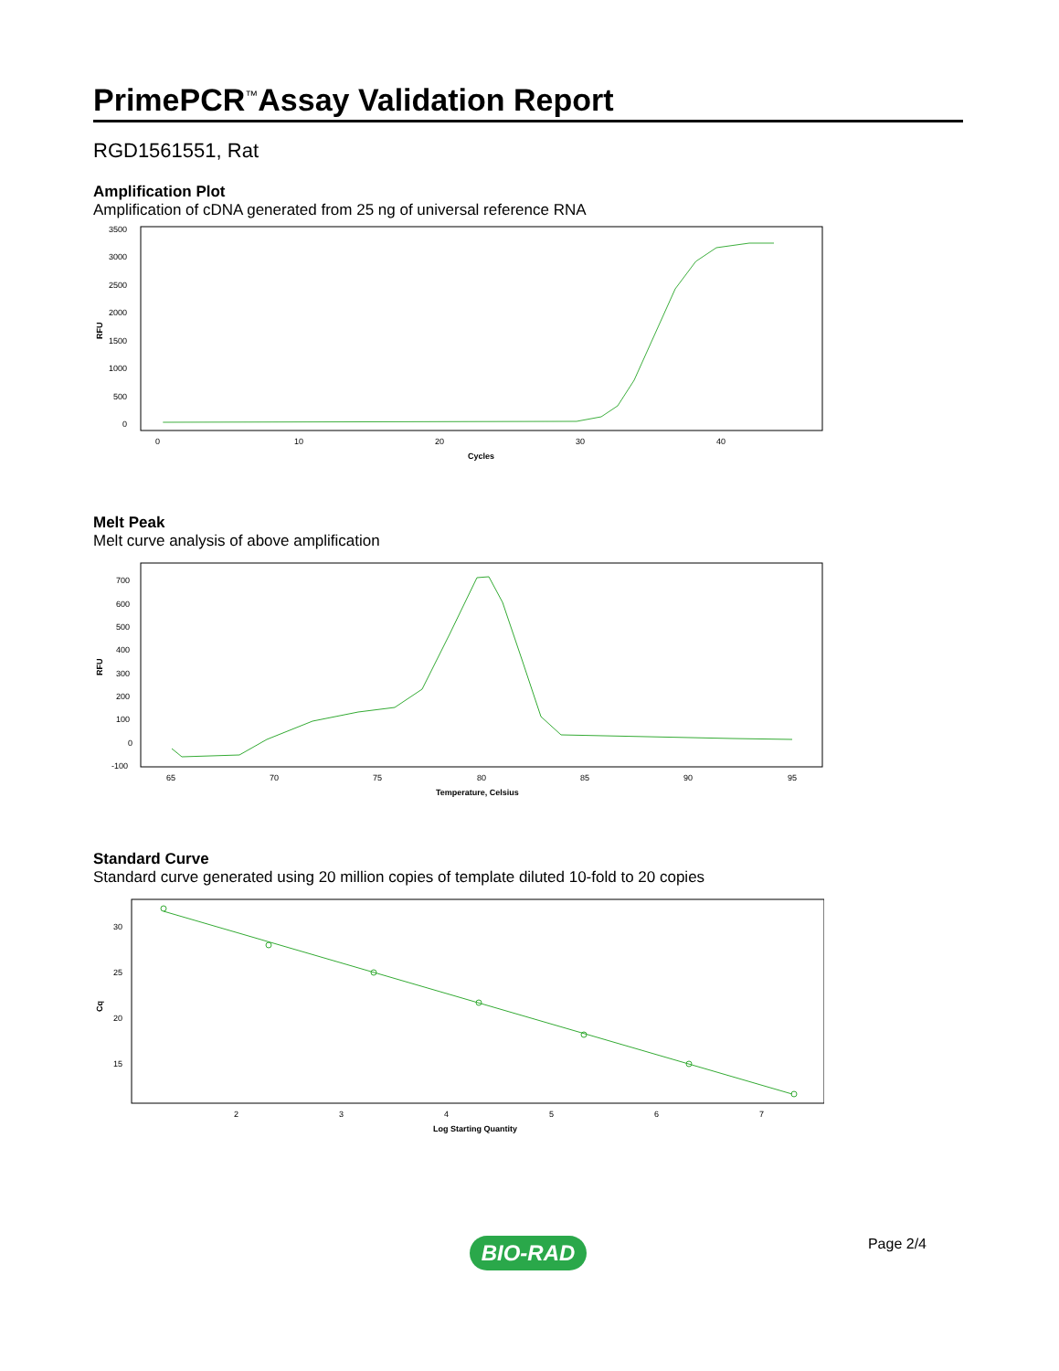PrimePCR<sup>™</sup>Assay Validation Report
RGD1561551, Rat
Amplification Plot
Amplification of cDNA generated from 25 ng of universal reference RNA
RFU
3500
3000
2500
2000
1500
1000
500
0
0
10
20
30
40
Cycles
Melt Peak
Melt curve analysis of above amplification
RFU
700
600
500
400
300
200
100
0
-100
65
70
75
80
85
90
95
Temperature, Celsius
Standard Curve
Standard curve generated using 20 million copies of template diluted 10-fold to 20 copies
Cq
30
25
20
15
2
3
4
5
6
7
Log Starting Quantity
Page 2/4
BIO-RAD